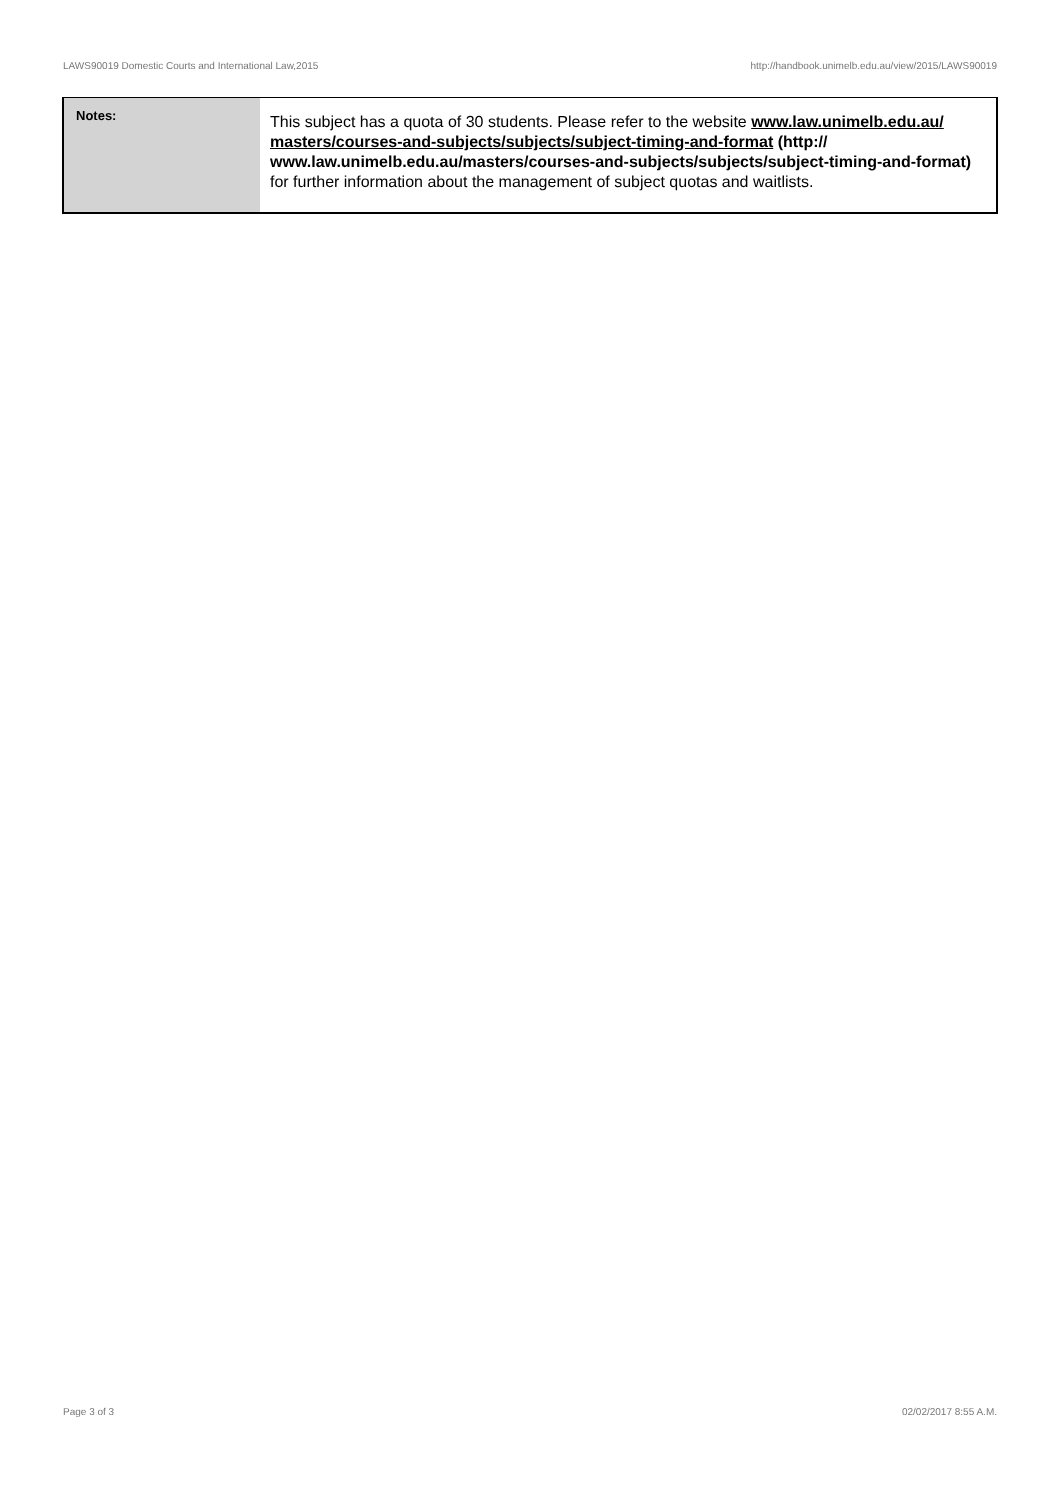LAWS90019 Domestic Courts and International Law,2015 http://handbook.unimelb.edu.au/view/2015/LAWS90019
| Notes: | This subject has a quota of 30 students. Please refer to the website www.law.unimelb.edu.au/ masters/courses-and-subjects/subjects/subject-timing-and-format (http:// www.law.unimelb.edu.au/masters/courses-and-subjects/subjects/subject-timing-and-format) for further information about the management of subject quotas and waitlists. |
Page 3 of 3 02/02/2017 8:55 A.M.